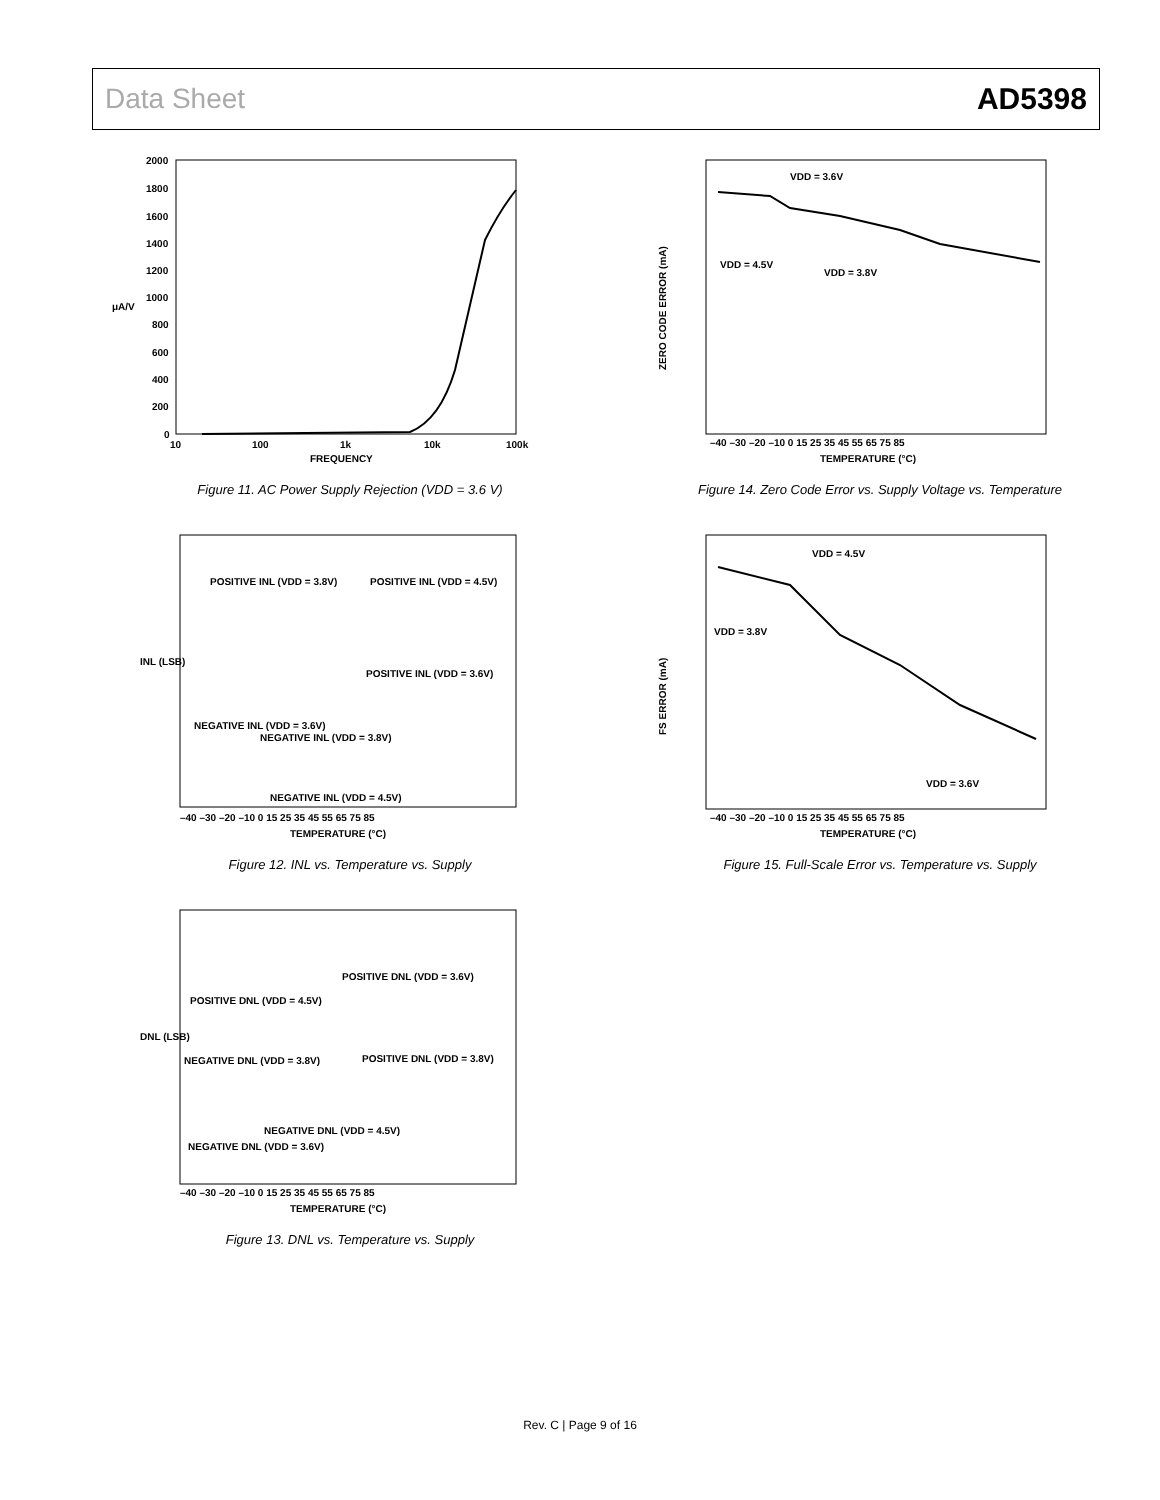Data Sheet AD5398
μA/V
2000
1800
1600
1400
1200
1000
800
600
400
200
0
10
100
1k
10k
100k
FREQUENCY
Figure 11. AC Power Supply Rejection (VDD = 3.6 V)
INL (LSB)
POSITIVE INL (VDD = 3.8V)
POSITIVE INL (VDD = 4.5V)
POSITIVE INL (VDD = 3.6V)
NEGATIVE INL (VDD = 3.6V)
NEGATIVE INL (VDD = 3.8V)
NEGATIVE INL (VDD = 4.5V)
–40 –30 –20 –10 0 15 25 35 45 55 65 75 85
TEMPERATURE (°C)
Figure 12. INL vs. Temperature vs. Supply
DNL (LSB)
POSITIVE DNL (VDD = 3.6V)
POSITIVE DNL (VDD = 4.5V)
NEGATIVE DNL (VDD = 3.8V)
POSITIVE DNL (VDD = 3.8V)
NEGATIVE DNL (VDD = 4.5V)
NEGATIVE DNL (VDD = 3.6V)
–40 –30 –20 –10 0 15 25 35 45 55 65 75 85
TEMPERATURE (°C)
Figure 13. DNL vs. Temperature vs. Supply
ZERO CODE ERROR (mA)
VDD = 3.6V
VDD = 4.5V
VDD = 3.8V
–40 –30 –20 –10 0 15 25 35 45 55 65 75 85
TEMPERATURE (°C)
Figure 14. Zero Code Error vs. Supply Voltage vs. Temperature
FS ERROR (mA)
VDD = 4.5V
VDD = 3.8V
VDD = 3.6V
–40 –30 –20 –10 0 15 25 35 45 55 65 75 85
TEMPERATURE (°C)
Figure 15. Full-Scale Error vs. Temperature vs. Supply
Rev. C | Page 9 of 16